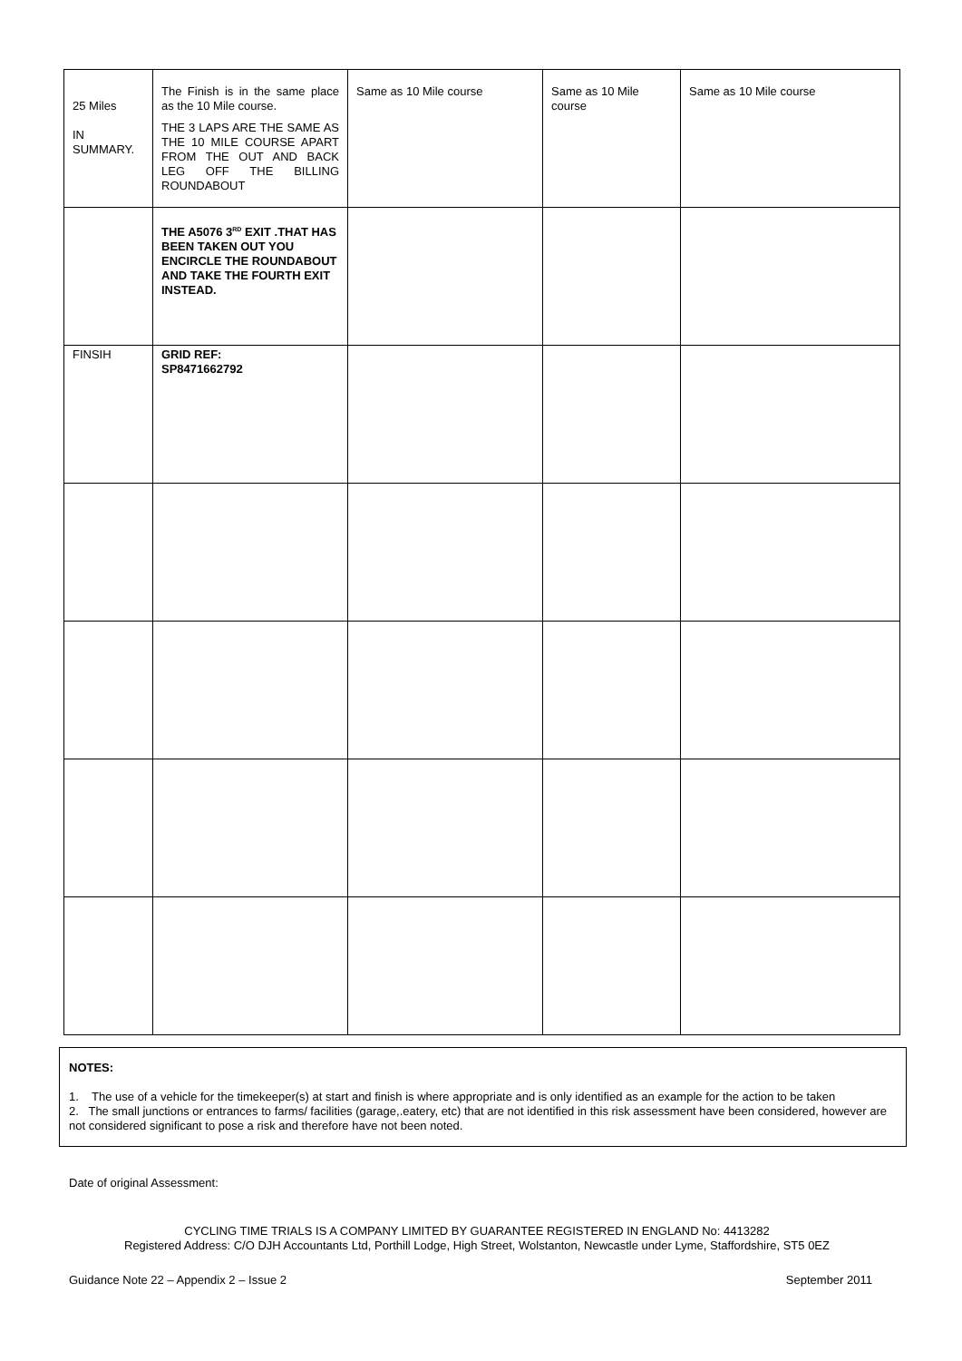| 25 Miles IN SUMMARY. | The Finish is in the same place as the 10 Mile course. THE 3 LAPS ARE THE SAME AS THE 10 MILE COURSE APART FROM THE OUT AND BACK LEG OFF THE BILLING ROUNDABOUT | Same as 10 Mile course | Same as 10 Mile course | Same as 10 Mile course |
| | THE A5076 3<sup>RD</sup> EXIT .THAT HAS BEEN TAKEN OUT YOU ENCIRCLE THE ROUNDABOUT AND TAKE THE FOURTH EXIT INSTEAD. | | | |
| FINSIH | GRID REF: SP8471662792 | | | |
NOTES:
1. The use of a vehicle for the timekeeper(s) at start and finish is where appropriate and is only identified as an example for the action to be taken
2. The small junctions or entrances to farms/ facilities (garage,.eatery, etc) that are not identified in this risk assessment have been considered, however are not considered significant to pose a risk and therefore have not been noted.
Date of original Assessment:
CYCLING TIME TRIALS IS A COMPANY LIMITED BY GUARANTEE REGISTERED IN ENGLAND No: 4413282
Registered Address: C/O DJH Accountants Ltd, Porthill Lodge, High Street, Wolstanton, Newcastle under Lyme, Staffordshire, ST5 0EZ
Guidance Note 22 – Appendix 2 – Issue 2 September 2011